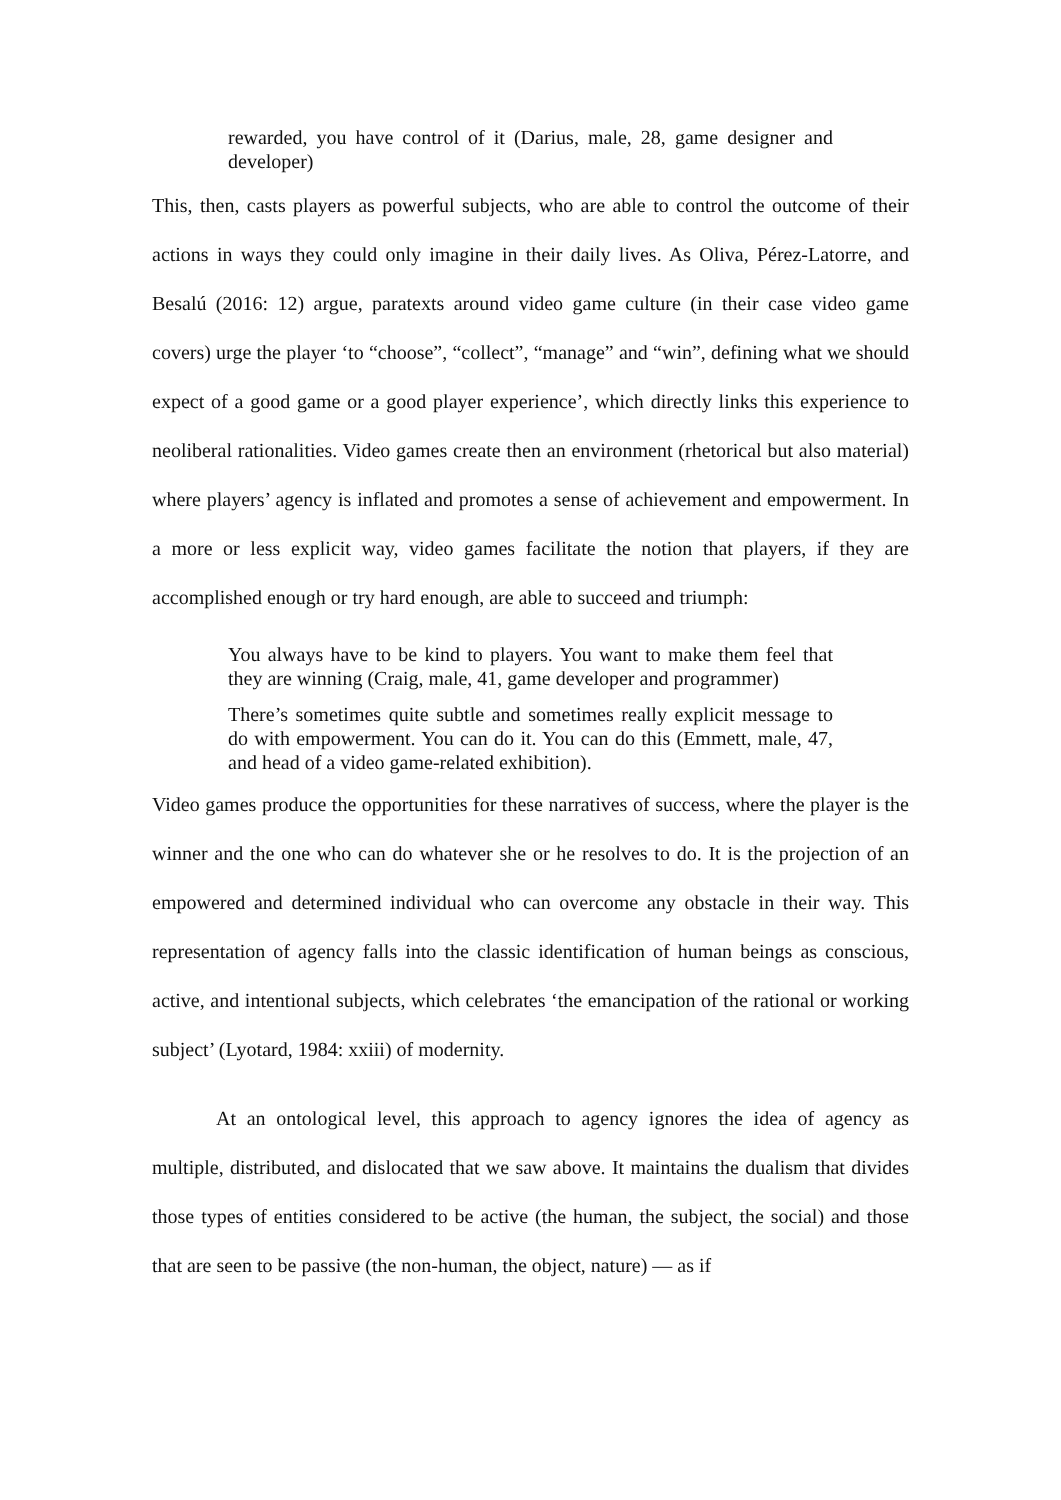rewarded, you have control of it (Darius, male, 28, game designer and developer)
This, then, casts players as powerful subjects, who are able to control the outcome of their actions in ways they could only imagine in their daily lives. As Oliva, Pérez-Latorre, and Besalú (2016: 12) argue, paratexts around video game culture (in their case video game covers) urge the player ‘to “choose”, “collect”, “manage” and “win”, defining what we should expect of a good game or a good player experience’, which directly links this experience to neoliberal rationalities. Video games create then an environment (rhetorical but also material) where players’ agency is inflated and promotes a sense of achievement and empowerment. In a more or less explicit way, video games facilitate the notion that players, if they are accomplished enough or try hard enough, are able to succeed and triumph:
You always have to be kind to players. You want to make them feel that they are winning (Craig, male, 41, game developer and programmer)
There’s sometimes quite subtle and sometimes really explicit message to do with empowerment. You can do it. You can do this (Emmett, male, 47, and head of a video game-related exhibition).
Video games produce the opportunities for these narratives of success, where the player is the winner and the one who can do whatever she or he resolves to do. It is the projection of an empowered and determined individual who can overcome any obstacle in their way. This representation of agency falls into the classic identification of human beings as conscious, active, and intentional subjects, which celebrates ‘the emancipation of the rational or working subject’ (Lyotard, 1984: xxiii) of modernity.
At an ontological level, this approach to agency ignores the idea of agency as multiple, distributed, and dislocated that we saw above. It maintains the dualism that divides those types of entities considered to be active (the human, the subject, the social) and those that are seen to be passive (the non-human, the object, nature) — as if